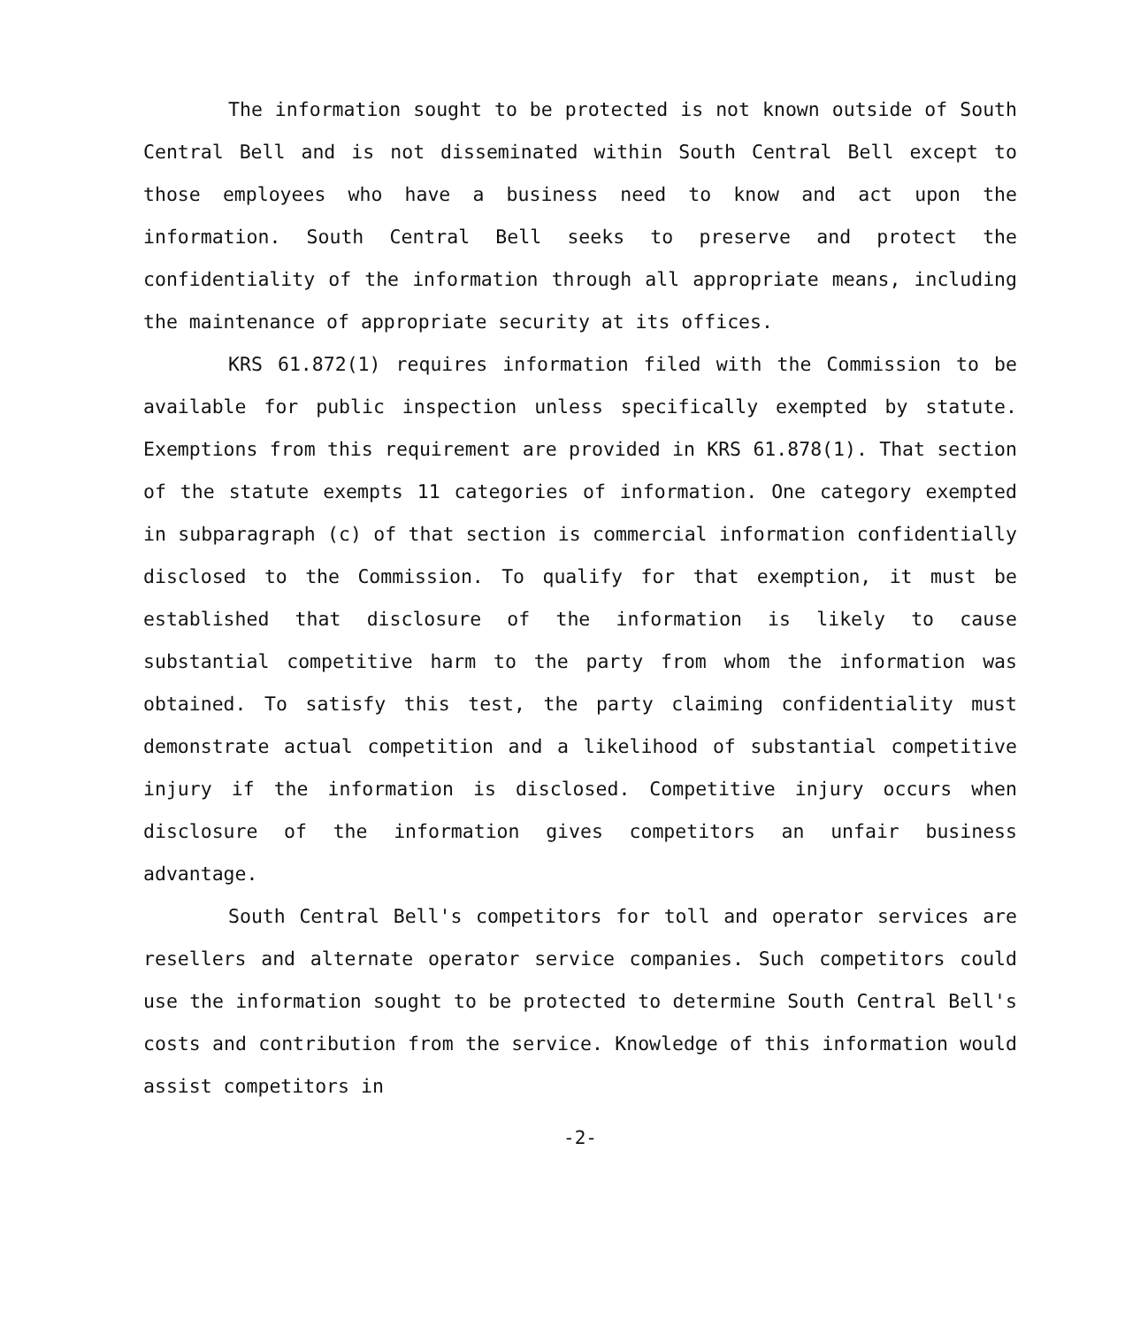The information sought to be protected is not known outside of South Central Bell and is not disseminated within South Central Bell except to those employees who have a business need to know and act upon the information. South Central Bell seeks to preserve and protect the confidentiality of the information through all appropriate means, including the maintenance of appropriate security at its offices.
KRS 61.872(1) requires information filed with the Commission to be available for public inspection unless specifically exempted by statute. Exemptions from this requirement are provided in KRS 61.878(1). That section of the statute exempts 11 categories of information. One category exempted in subparagraph (c) of that section is commercial information confidentially disclosed to the Commission. To qualify for that exemption, it must be established that disclosure of the information is likely to cause substantial competitive harm to the party from whom the information was obtained. To satisfy this test, the party claiming confidentiality must demonstrate actual competition and a likelihood of substantial competitive injury if the information is disclosed. Competitive injury occurs when disclosure of the information gives competitors an unfair business advantage.
South Central Bell's competitors for toll and operator services are resellers and alternate operator service companies. Such competitors could use the information sought to be protected to determine South Central Bell's costs and contribution from the service. Knowledge of this information would assist competitors in
-2-